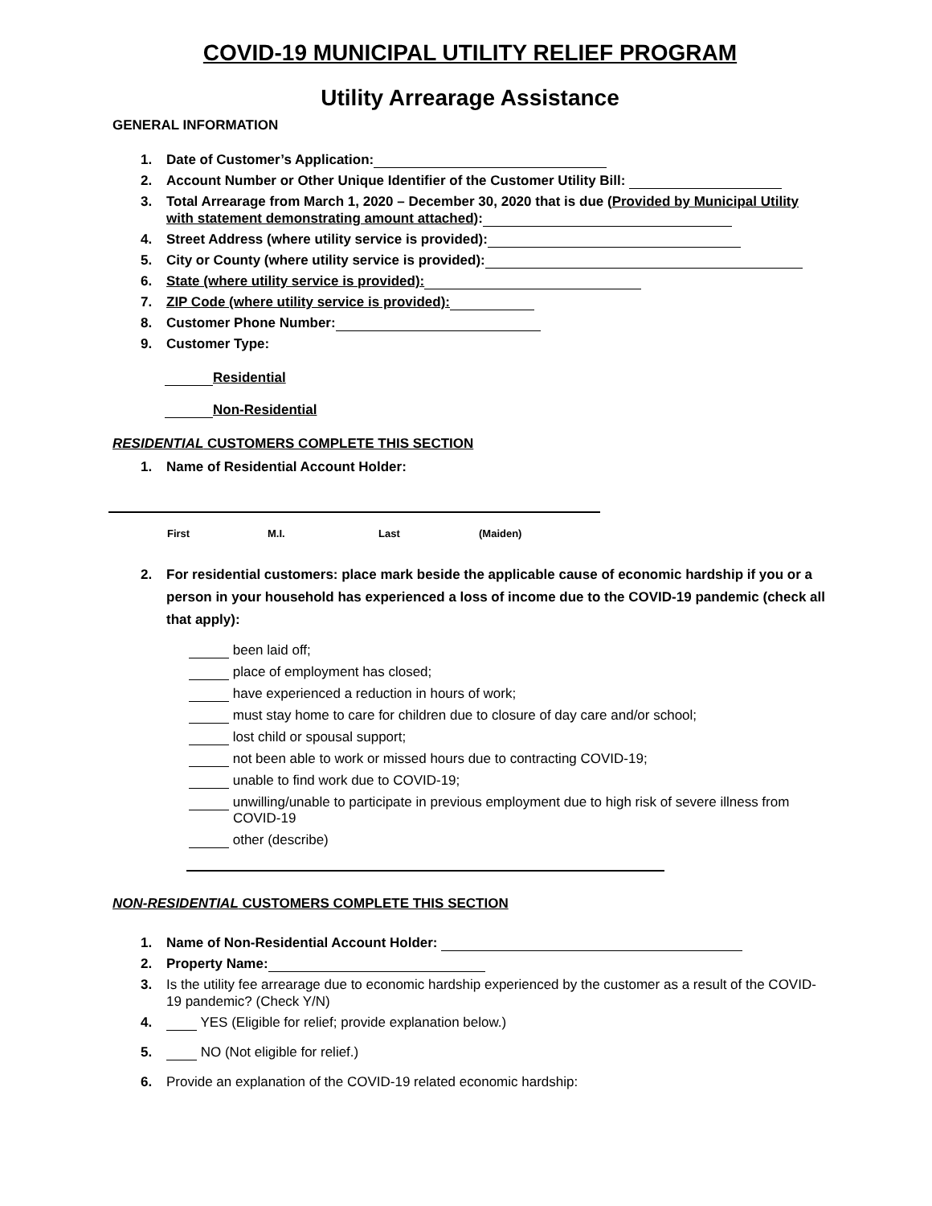COVID-19 MUNICIPAL UTILITY RELIEF PROGRAM
Utility Arrearage Assistance
GENERAL INFORMATION
1. Date of Customer’s Application:
2. Account Number or Other Unique Identifier of the Customer Utility Bill:
3. Total Arrearage from March 1, 2020 – December 30, 2020 that is due (Provided by Municipal Utility with statement demonstrating amount attached):
4. Street Address (where utility service is provided):
5. City or County (where utility service is provided):
6. State (where utility service is provided):
7. ZIP Code (where utility service is provided):
8. Customer Phone Number:
9. Customer Type:
Residential
Non-Residential
RESIDENTIAL CUSTOMERS COMPLETE THIS SECTION
1. Name of Residential Account Holder:
First M.I. Last (Maiden)
2. For residential customers: place mark beside the applicable cause of economic hardship if you or a person in your household has experienced a loss of income due to the COVID-19 pandemic (check all that apply):
been laid off;
place of employment has closed;
have experienced a reduction in hours of work;
must stay home to care for children due to closure of day care and/or school;
lost child or spousal support;
not been able to work or missed hours due to contracting COVID-19;
unable to find work due to COVID-19;
unwilling/unable to participate in previous employment due to high risk of severe illness from COVID-19
other (describe)
NON-RESIDENTIAL CUSTOMERS COMPLETE THIS SECTION
1. Name of Non-Residential Account Holder:
2. Property Name:
3. Is the utility fee arrearage due to economic hardship experienced by the customer as a result of the COVID-19 pandemic? (Check Y/N)
4. YES (Eligible for relief; provide explanation below.)
5. NO (Not eligible for relief.)
6. Provide an explanation of the COVID-19 related economic hardship: